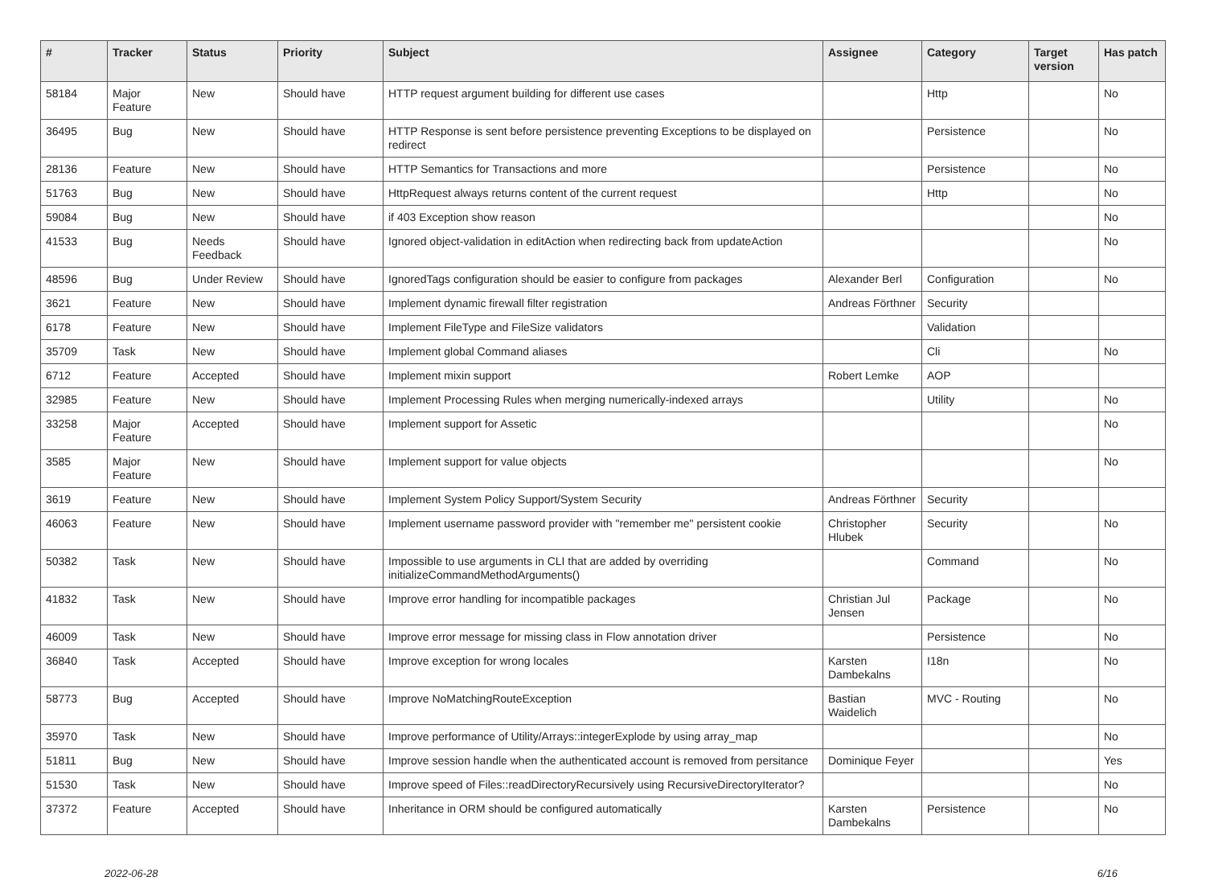| # | Tracker | Status | Priority | Subject | Assignee | Category | Target version | Has patch |
| --- | --- | --- | --- | --- | --- | --- | --- | --- |
| 58184 | Major Feature | New | Should have | HTTP request argument building for different use cases | | Http | | No |
| 36495 | Bug | New | Should have | HTTP Response is sent before persistence preventing Exceptions to be displayed on redirect | | Persistence | | No |
| 28136 | Feature | New | Should have | HTTP Semantics for Transactions and more | | Persistence | | No |
| 51763 | Bug | New | Should have | HttpRequest always returns content of the current request | | Http | | No |
| 59084 | Bug | New | Should have | if 403 Exception show reason | | | | No |
| 41533 | Bug | Needs Feedback | Should have | Ignored object-validation in editAction when redirecting back from updateAction | | | | No |
| 48596 | Bug | Under Review | Should have | IgnoredTags configuration should be easier to configure from packages | Alexander Berl | Configuration | | No |
| 3621 | Feature | New | Should have | Implement dynamic firewall filter registration | Andreas Förthner | Security | | |
| 6178 | Feature | New | Should have | Implement FileType and FileSize validators | | Validation | | |
| 35709 | Task | New | Should have | Implement global Command aliases | | Cli | | No |
| 6712 | Feature | Accepted | Should have | Implement mixin support | Robert Lemke | AOP | | |
| 32985 | Feature | New | Should have | Implement Processing Rules when merging numerically-indexed arrays | | Utility | | No |
| 33258 | Major Feature | Accepted | Should have | Implement support for Assetic | | | | No |
| 3585 | Major Feature | New | Should have | Implement support for value objects | | | | No |
| 3619 | Feature | New | Should have | Implement System Policy Support/System Security | Andreas Förthner | Security | | |
| 46063 | Feature | New | Should have | Implement username password provider with "remember me" persistent cookie | Christopher Hlubek | Security | | No |
| 50382 | Task | New | Should have | Impossible to use arguments in CLI that are added by overriding initializeCommandMethodArguments() | | Command | | No |
| 41832 | Task | New | Should have | Improve error handling for incompatible packages | Christian Jul Jensen | Package | | No |
| 46009 | Task | New | Should have | Improve error message for missing class in Flow annotation driver | | Persistence | | No |
| 36840 | Task | Accepted | Should have | Improve exception for wrong locales | Karsten Dambekalns | I18n | | No |
| 58773 | Bug | Accepted | Should have | Improve NoMatchingRouteException | Bastian Waidelich | MVC - Routing | | No |
| 35970 | Task | New | Should have | Improve performance of Utility/Arrays::integerExplode by using array_map | | | | No |
| 51811 | Bug | New | Should have | Improve session handle when the authenticated account is removed from persitance | Dominique Feyer | | | Yes |
| 51530 | Task | New | Should have | Improve speed of Files::readDirectoryRecursively using RecursiveDirectoryIterator? | | | | No |
| 37372 | Feature | Accepted | Should have | Inheritance in ORM should be configured automatically | Karsten Dambekalns | Persistence | | No |
2022-06-28 6/16